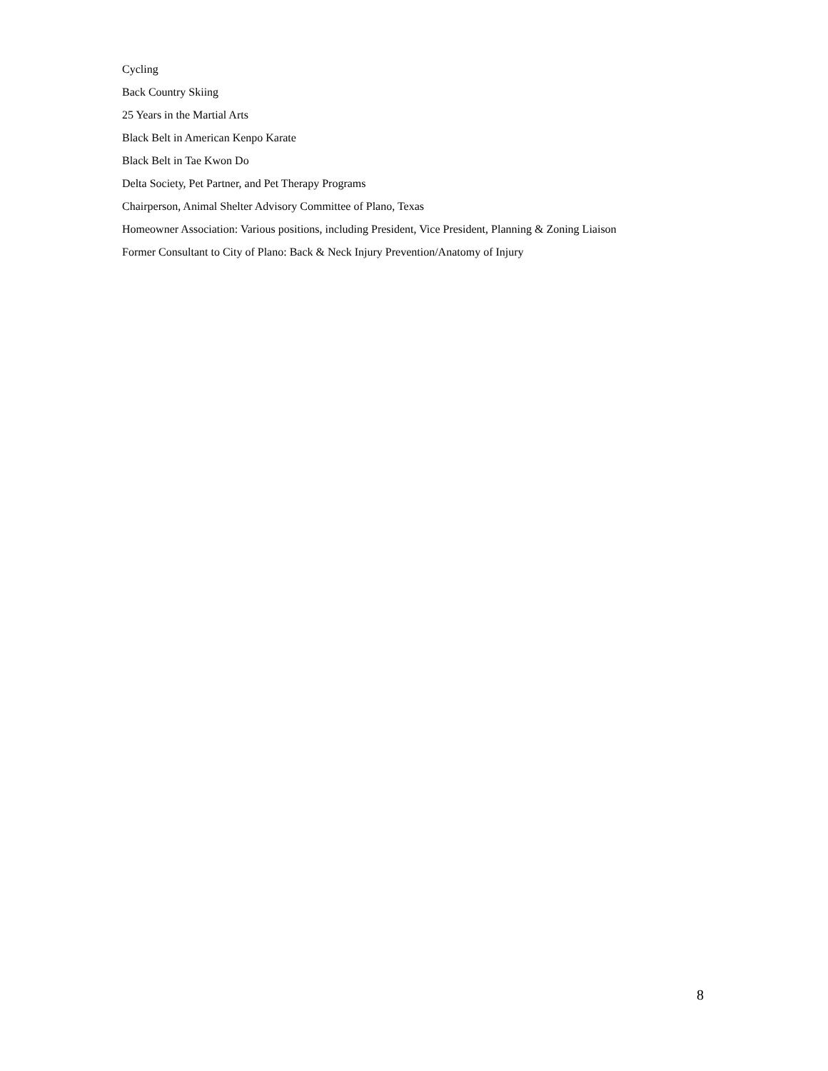Cycling
Back Country Skiing
25 Years in the Martial Arts
Black Belt in American Kenpo Karate
Black Belt in Tae Kwon Do
Delta Society, Pet Partner, and Pet Therapy Programs
Chairperson, Animal Shelter Advisory Committee of Plano, Texas
Homeowner Association: Various positions, including President, Vice President, Planning & Zoning Liaison
Former Consultant to City of Plano: Back & Neck Injury Prevention/Anatomy of Injury
8